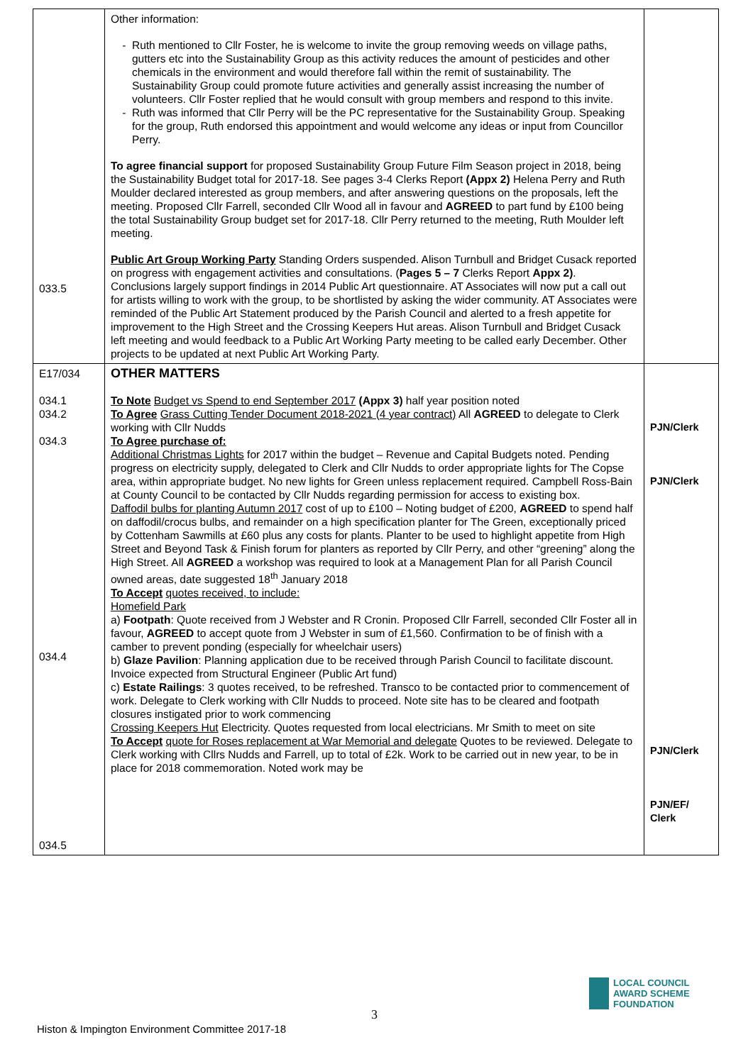| 033.5 | Other information: Ruth mentioned to Cllr Foster, he is welcome to invite the group removing weeds on village paths, gutters etc into the Sustainability Group as this activity reduces the amount of pesticides and other chemicals in the environment and would therefore fall within the remit of sustainability. The Sustainability Group could promote future activities and generally assist increasing the number of volunteers. Cllr Foster replied that he would consult with group members and respond to this invite. Ruth was informed that Cllr Perry will be the PC representative for the Sustainability Group. Speaking for the group, Ruth endorsed this appointment and would welcome any ideas or input from Councillor Perry. To agree financial support for proposed Sustainability Group Future Film Season project in 2018, being the Sustainability Budget total for 2017-18. See pages 3-4 Clerks Report (Appx 2) Helena Perry and Ruth Moulder declared interested as group members, and after answering questions on the proposals, left the meeting. Proposed Cllr Farrell, seconded Cllr Wood all in favour and AGREED to part fund by £100 being the total Sustainability Group budget set for 2017-18. Cllr Perry returned to the meeting, Ruth Moulder left meeting. Public Art Group Working Party Standing Orders suspended. Alison Turnbull and Bridget Cusack reported on progress with engagement activities and consultations. ( Pages 5 – 7 Clerks Report Appx 2) . Conclusions largely support findings in 2014 Public Art questionnaire. AT Associates will now put a call out for artists willing to work with the group, to be shortlisted by asking the wider community. AT Associates were reminded of the Public Art Statement produced by the Parish Council and alerted to a fresh appetite for improvement to the High Street and the Crossing Keepers Hut areas. Alison Turnbull and Bridget Cusack left meeting and would feedback to a Public Art Working Party meeting to be called early December. Other projects to be updated at next Public Art Working Party. | |
| E17/034 034.1 034.2 034.3 034.4 034.5 | OTHER MATTERS To Note Budget vs Spend to end September 2017 (Appx 3) half year position noted To Agree Grass Cutting Tender Document 2018-2021 (4 year contract) All AGREED to delegate to Clerk working with Cllr Nudds To Agree purchase of: Additional Christmas Lights for 2017 within the budget – Revenue and Capital Budgets noted. Pending progress on electricity supply, delegated to Clerk and Cllr Nudds to order appropriate lights for The Copse area, within appropriate budget. No new lights for Green unless replacement required. Campbell Ross-Bain at County Council to be contacted by Cllr Nudds regarding permission for access to existing box. Daffodil bulbs for planting Autumn 2017 cost of up to £100 – Noting budget of £200, AGREED to spend half on daffodil/crocus bulbs, and remainder on a high specification planter for The Green, exceptionally priced by Cottenham Sawmills at £60 plus any costs for plants. Planter to be used to highlight appetite from High Street and Beyond Task & Finish forum for planters as reported by Cllr Perry, and other “greening” along the High Street. All AGREED a workshop was required to look at a Management Plan for all Parish Council owned areas, date suggested 18<sup>th</sup> January 2018 To Accept quotes received, to include: Homefield Park a) Footpath : Quote received from J Webster and R Cronin. Proposed Cllr Farrell, seconded Cllr Foster all in favour, AGREED to accept quote from J Webster in sum of £1,560. Confirmation to be of finish with a camber to prevent ponding (especially for wheelchair users) b) Glaze Pavilion : Planning application due to be received through Parish Council to facilitate discount. Invoice expected from Structural Engineer (Public Art fund) c) Estate Railings : 3 quotes received, to be refreshed. Transco to be contacted prior to commencement of work. Delegate to Clerk working with Cllr Nudds to proceed. Note site has to be cleared and footpath closures instigated prior to work commencing Crossing Keepers Hut Electricity. Quotes requested from local electricians. Mr Smith to meet on site To Accept quote for Roses replacement at War Memorial and delegate Quotes to be reviewed. Delegate to Clerk working with Cllrs Nudds and Farrell, up to total of £2k. Work to be carried out in new year, to be in place for 2018 commemoration. Noted work may be | PJN/Clerk PJN/Clerk PJN/Clerk PJN/EF/ Clerk |
3
LOCAL COUNCIL
AWARD SCHEME
FOUNDATION
Histon & Impington Environment Committee 2017-18